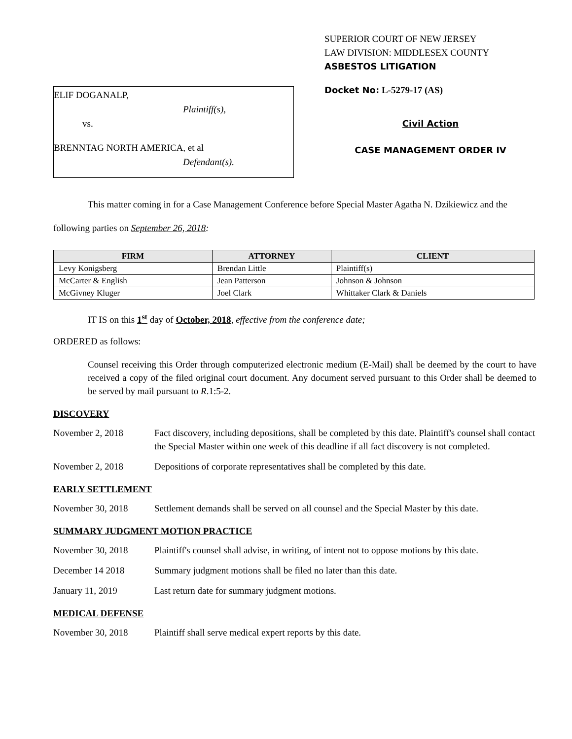ELIF DOGANALP,
Plaintiff(s),
vs.
BRENNTAG NORTH AMERICA, et al
Defendant(s).
SUPERIOR COURT OF NEW JERSEY
LAW DIVISION: MIDDLESEX COUNTY
ASBESTOS LITIGATION
Docket No: L-5279-17 (AS)
Civil Action
CASE MANAGEMENT ORDER IV
This matter coming in for a Case Management Conference before Special Master Agatha N. Dzikiewicz and the following parties on September 26, 2018:
| FIRM | ATTORNEY | CLIENT |
| --- | --- | --- |
| Levy Konigsberg | Brendan Little | Plaintiff(s) |
| McCarter & English | Jean Patterson | Johnson & Johnson |
| McGivney Kluger | Joel Clark | Whittaker Clark & Daniels |
IT IS on this 1<sup>st</sup> day of October, 2018, effective from the conference date;
ORDERED as follows:
Counsel receiving this Order through computerized electronic medium (E-Mail) shall be deemed by the court to have received a copy of the filed original court document. Any document served pursuant to this Order shall be deemed to be served by mail pursuant to R.1:5-2.
DISCOVERY
November 2, 2018 Fact discovery, including depositions, shall be completed by this date. Plaintiff's counsel shall contact the Special Master within one week of this deadline if all fact discovery is not completed.
November 2, 2018 Depositions of corporate representatives shall be completed by this date.
EARLY SETTLEMENT
November 30, 2018 Settlement demands shall be served on all counsel and the Special Master by this date.
SUMMARY JUDGMENT MOTION PRACTICE
November 30, 2018 Plaintiff's counsel shall advise, in writing, of intent not to oppose motions by this date.
December 14 2018 Summary judgment motions shall be filed no later than this date.
January 11, 2019 Last return date for summary judgment motions.
MEDICAL DEFENSE
November 30, 2018 Plaintiff shall serve medical expert reports by this date.